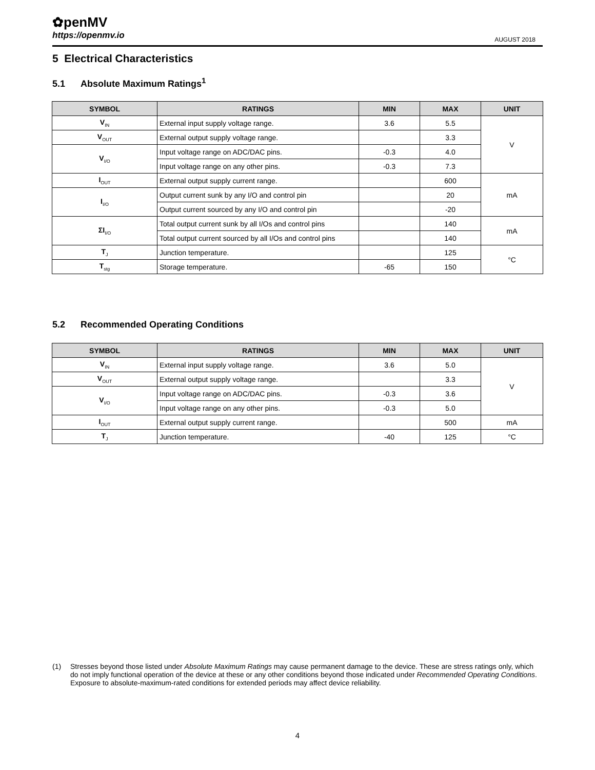✿penMV
https://openmv.io
AUGUST 2018
5 Electrical Characteristics
5.1 Absolute Maximum Ratings<sup>1</sup>
| SYMBOL | RATINGS | MIN | MAX | UNIT |
| --- | --- | --- | --- | --- |
| V<sub>IN</sub> | External input supply voltage range. | 3.6 | 5.5 | V |
| V<sub>OUT</sub> | External output supply voltage range. | | 3.3 | |
| V<sub>I/O</sub> | Input voltage range on ADC/DAC pins. | -0.3 | 4.0 | |
| | Input voltage range on any other pins. | -0.3 | 7.3 | |
| I<sub>OUT</sub> | External output supply current range. | | 600 | mA |
| I<sub>I/O</sub> | Output current sunk by any I/O and control pin | | 20 | |
| | Output current sourced by any I/O and control pin | | -20 | |
| ΣI<sub>I/O</sub> | Total output current sunk by all I/Os and control pins | | 140 | mA |
| | Total output current sourced by all I/Os and control pins | | 140 | |
| T<sub>J</sub> | Junction temperature. | | 125 | °C |
| T<sub>stg</sub> | Storage temperature. | -65 | 150 | |
5.2 Recommended Operating Conditions
| SYMBOL | RATINGS | MIN | MAX | UNIT |
| --- | --- | --- | --- | --- |
| V<sub>IN</sub> | External input supply voltage range. | 3.6 | 5.0 | V |
| V<sub>OUT</sub> | External output supply voltage range. | | 3.3 | |
| V<sub>I/O</sub> | Input voltage range on ADC/DAC pins. | -0.3 | 3.6 | |
| | Input voltage range on any other pins. | -0.3 | 5.0 | |
| I<sub>OUT</sub> | External output supply current range. | | 500 | mA |
| T<sub>J</sub> | Junction temperature. | -40 | 125 | °C |
(1) Stresses beyond those listed under Absolute Maximum Ratings may cause permanent damage to the device. These are stress ratings only, which do not imply functional operation of the device at these or any other conditions beyond those indicated under Recommended Operating Conditions. Exposure to absolute-maximum-rated conditions for extended periods may affect device reliability.
4